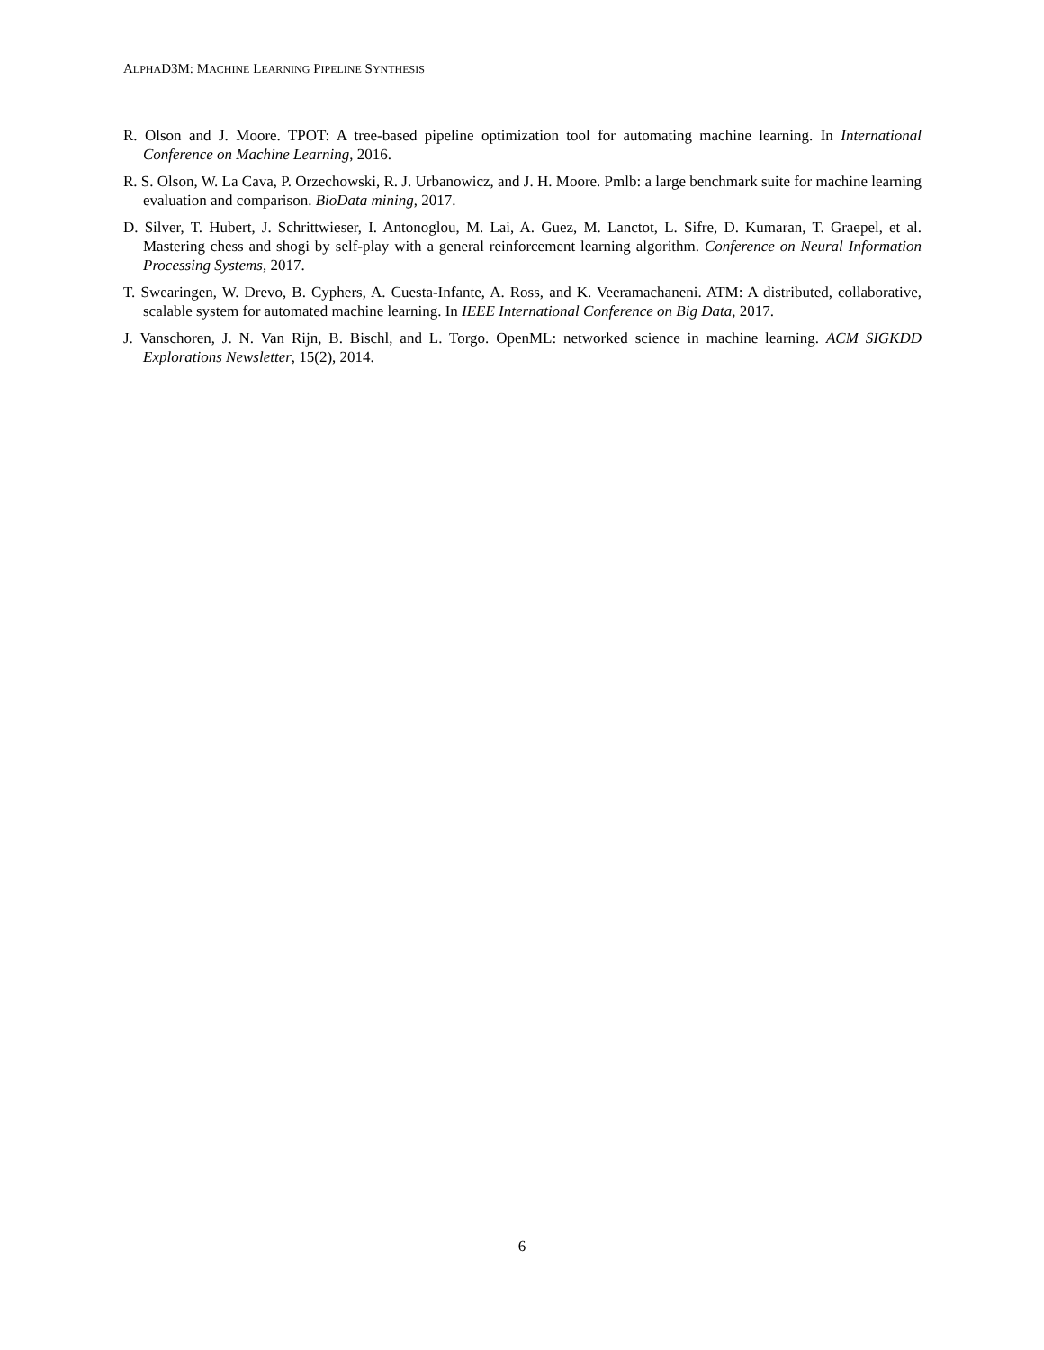ALPHAD3M: MACHINE LEARNING PIPELINE SYNTHESIS
R. Olson and J. Moore. TPOT: A tree-based pipeline optimization tool for automating machine learning. In International Conference on Machine Learning, 2016.
R. S. Olson, W. La Cava, P. Orzechowski, R. J. Urbanowicz, and J. H. Moore. Pmlb: a large benchmark suite for machine learning evaluation and comparison. BioData mining, 2017.
D. Silver, T. Hubert, J. Schrittwieser, I. Antonoglou, M. Lai, A. Guez, M. Lanctot, L. Sifre, D. Kumaran, T. Graepel, et al. Mastering chess and shogi by self-play with a general reinforcement learning algorithm. Conference on Neural Information Processing Systems, 2017.
T. Swearingen, W. Drevo, B. Cyphers, A. Cuesta-Infante, A. Ross, and K. Veeramachaneni. ATM: A distributed, collaborative, scalable system for automated machine learning. In IEEE International Conference on Big Data, 2017.
J. Vanschoren, J. N. Van Rijn, B. Bischl, and L. Torgo. OpenML: networked science in machine learning. ACM SIGKDD Explorations Newsletter, 15(2), 2014.
6